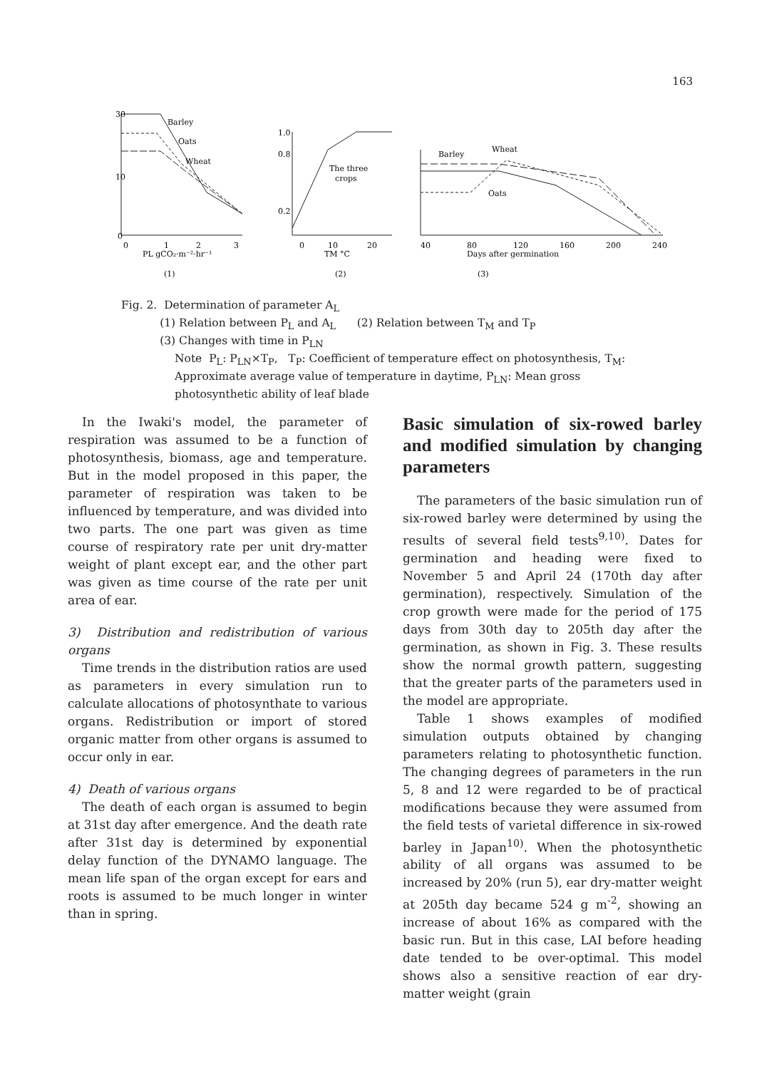163
Barley
Oats
Wheat
30
10
0
0
1
2
3
PL gCO₂·m⁻²·hr⁻¹
(1)
1.0
0.8
0.2
The three
crops
0
10
20
TM °C
(2)
Barley
Wheat
Oats
40
80
120
160
200
240
Days after germination
(3)
Fig. 2. Determination of parameter A<sub>L</sub>
(1) Relation between P<sub>L</sub> and A<sub>L</sub> (2) Relation between T<sub>M</sub> and T<sub>P</sub>
(3) Changes with time in P<sub>LN</sub>
Note P<sub>L</sub>: P<sub>LN</sub>×T<sub>P</sub>, T<sub>P</sub>: Coefficient of temperature effect on photosynthesis, T<sub>M</sub>: Approximate average value of temperature in daytime, P<sub>LN</sub>: Mean gross photosynthetic ability of leaf blade
In the Iwaki's model, the parameter of respiration was assumed to be a function of photosynthesis, biomass, age and temperature. But in the model proposed in this paper, the parameter of respiration was taken to be influenced by temperature, and was divided into two parts. The one part was given as time course of respiratory rate per unit dry-matter weight of plant except ear, and the other part was given as time course of the rate per unit area of ear.
3) Distribution and redistribution of various organs
Time trends in the distribution ratios are used as parameters in every simulation run to calculate allocations of photosynthate to various organs. Redistribution or import of stored organic matter from other organs is assumed to occur only in ear.
4) Death of various organs
The death of each organ is assumed to begin at 31st day after emergence. And the death rate after 31st day is determined by exponential delay function of the DYNAMO language. The mean life span of the organ except for ears and roots is assumed to be much longer in winter than in spring.
Basic simulation of six-rowed barley and modified simulation by changing parameters
The parameters of the basic simulation run of six-rowed barley were determined by using the results of several field tests<sup>9,10)</sup>. Dates for germination and heading were fixed to November 5 and April 24 (170th day after germination), respectively. Simulation of the crop growth were made for the period of 175 days from 30th day to 205th day after the germination, as shown in Fig. 3. These results show the normal growth pattern, suggesting that the greater parts of the parameters used in the model are appropriate.
Table 1 shows examples of modified simulation outputs obtained by changing parameters relating to photosynthetic function. The changing degrees of parameters in the run 5, 8 and 12 were regarded to be of practical modifications because they were assumed from the field tests of varietal difference in six-rowed barley in Japan<sup>10)</sup>. When the photosynthetic ability of all organs was assumed to be increased by 20% (run 5), ear dry-matter weight at 205th day became 524 g m<sup>-2</sup>, showing an increase of about 16% as compared with the basic run. But in this case, LAI before heading date tended to be over-optimal. This model shows also a sensitive reaction of ear dry-matter weight (grain